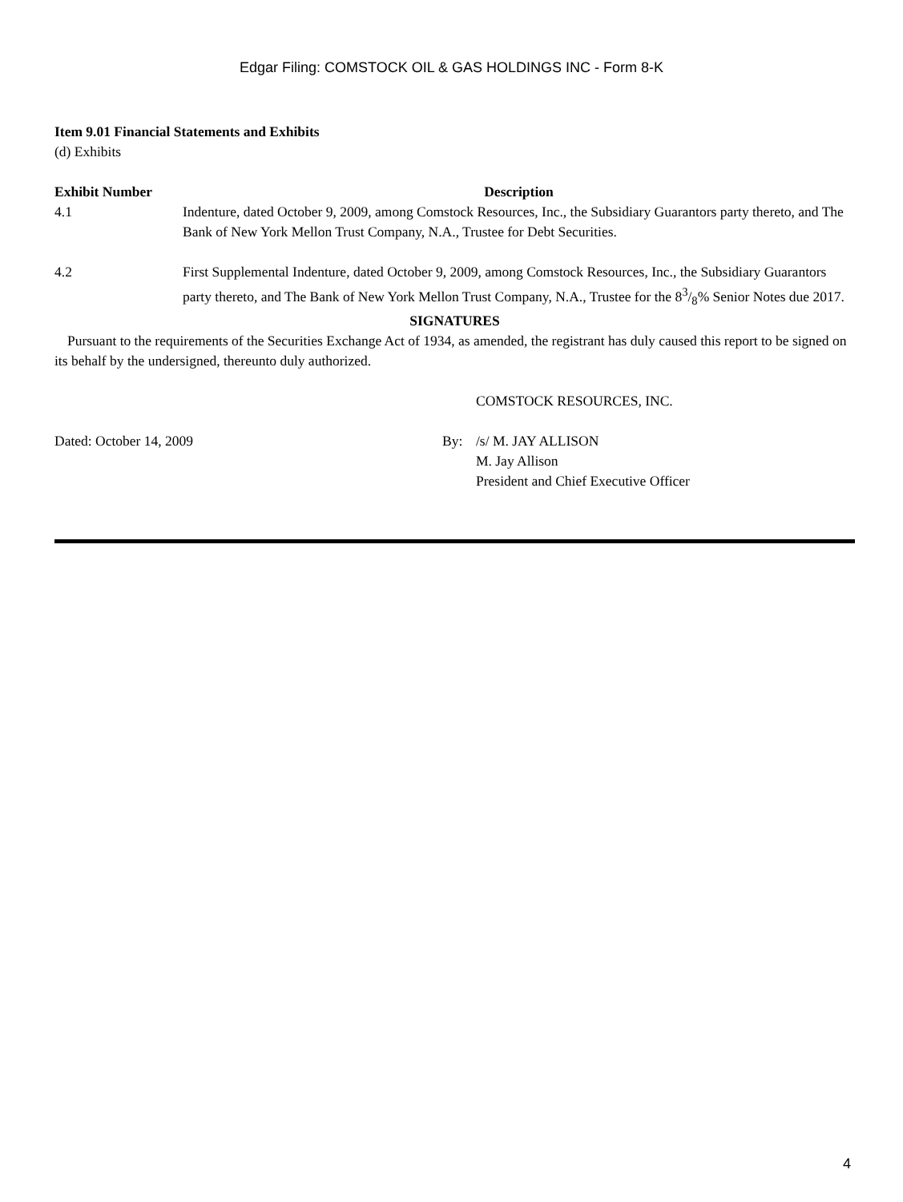Edgar Filing: COMSTOCK OIL & GAS HOLDINGS INC - Form 8-K
Item 9.01 Financial Statements and Exhibits
(d) Exhibits
| Exhibit Number | Description |
| --- | --- |
| 4.1 | Indenture, dated October 9, 2009, among Comstock Resources, Inc., the Subsidiary Guarantors party thereto, and The Bank of New York Mellon Trust Company, N.A., Trustee for Debt Securities. |
| 4.2 | First Supplemental Indenture, dated October 9, 2009, among Comstock Resources, Inc., the Subsidiary Guarantors party thereto, and The Bank of New York Mellon Trust Company, N.A., Trustee for the 83/8% Senior Notes due 2017. |
SIGNATURES
Pursuant to the requirements of the Securities Exchange Act of 1934, as amended, the registrant has duly caused this report to be signed on its behalf by the undersigned, thereunto duly authorized.
COMSTOCK RESOURCES, INC.
| Dated: October 14, 2009 | By: | /s/ M. JAY ALLISON M. Jay Allison President and Chief Executive Officer |
4